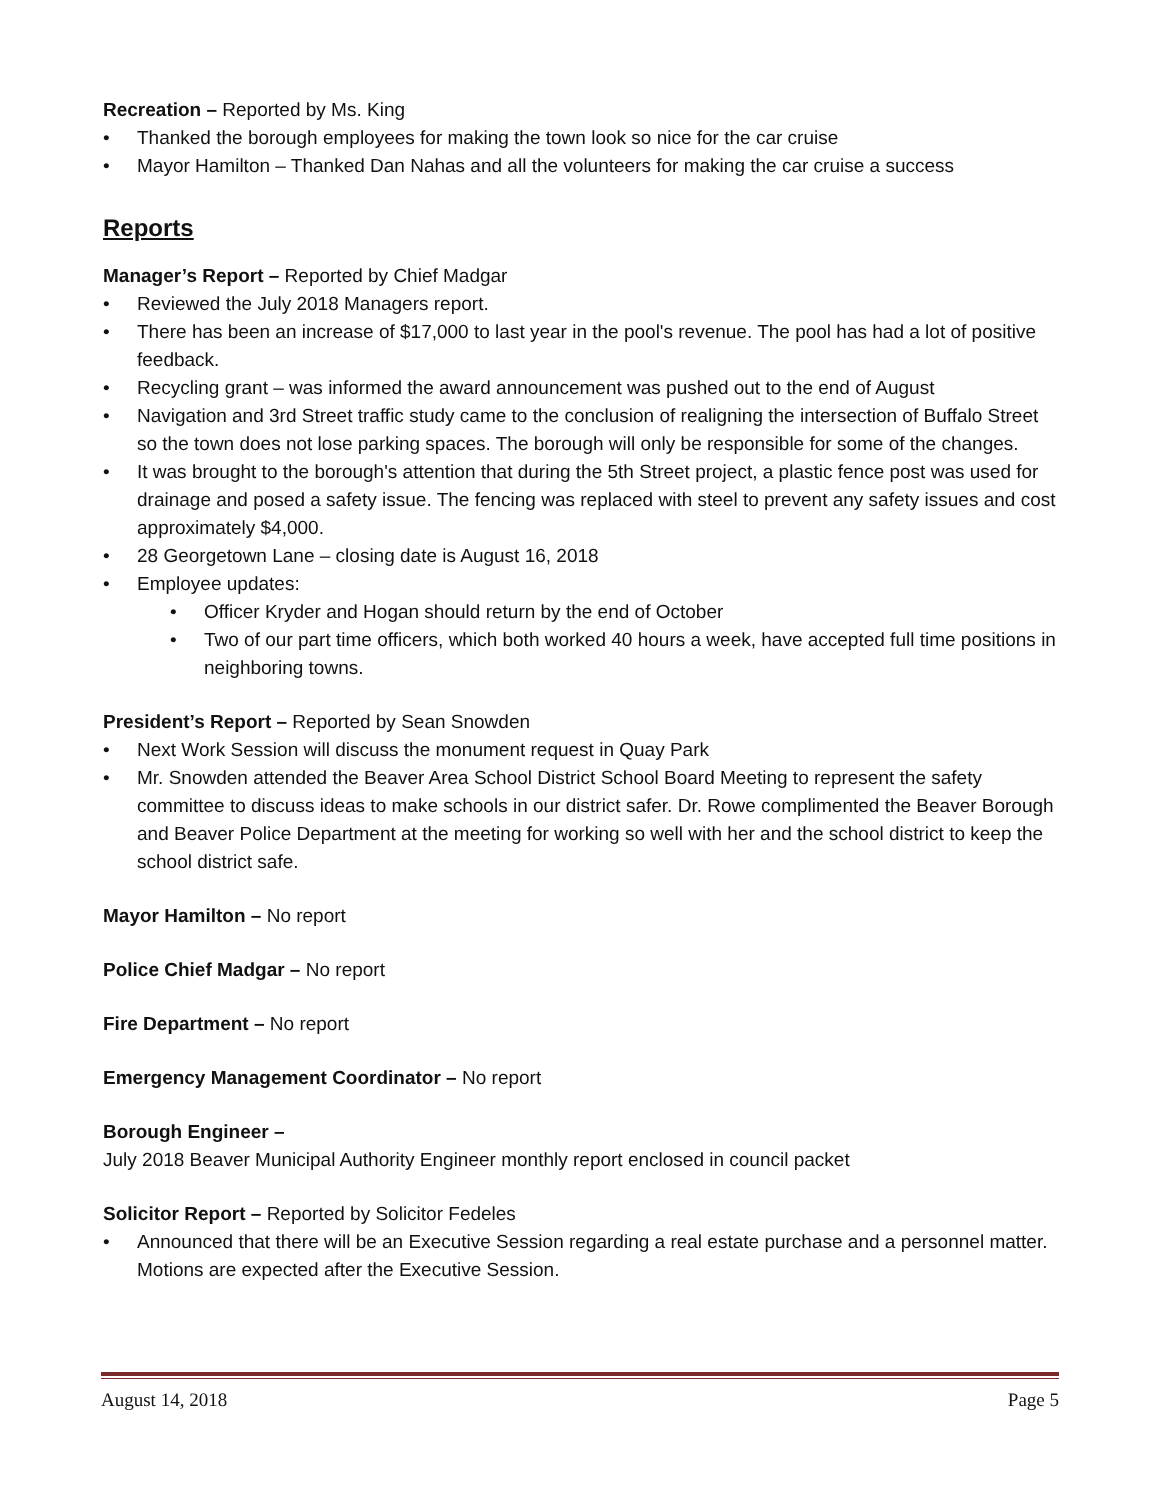Recreation – Reported by Ms. King
• Thanked the borough employees for making the town look so nice for the car cruise
• Mayor Hamilton – Thanked Dan Nahas and all the volunteers for making the car cruise a success
Reports
Manager’s Report – Reported by Chief Madgar
• Reviewed the July 2018 Managers report.
• There has been an increase of $17,000 to last year in the pool's revenue. The pool has had a lot of positive feedback.
• Recycling grant – was informed the award announcement was pushed out to the end of August
• Navigation and 3rd Street traffic study came to the conclusion of realigning the intersection of Buffalo Street so the town does not lose parking spaces. The borough will only be responsible for some of the changes.
• It was brought to the borough's attention that during the 5th Street project, a plastic fence post was used for drainage and posed a safety issue. The fencing was replaced with steel to prevent any safety issues and cost approximately $4,000.
• 28 Georgetown Lane – closing date is August 16, 2018
• Employee updates:
• Officer Kryder and Hogan should return by the end of October
• Two of our part time officers, which both worked 40 hours a week, have accepted full time positions in neighboring towns.
President’s Report – Reported by Sean Snowden
• Next Work Session will discuss the monument request in Quay Park
• Mr. Snowden attended the Beaver Area School District School Board Meeting to represent the safety committee to discuss ideas to make schools in our district safer. Dr. Rowe complimented the Beaver Borough and Beaver Police Department at the meeting for working so well with her and the school district to keep the school district safe.
Mayor Hamilton – No report
Police Chief Madgar – No report
Fire Department – No report
Emergency Management Coordinator – No report
Borough Engineer –
July 2018 Beaver Municipal Authority Engineer monthly report enclosed in council packet
Solicitor Report – Reported by Solicitor Fedeles
• Announced that there will be an Executive Session regarding a real estate purchase and a personnel matter. Motions are expected after the Executive Session.
August 14, 2018 Page 5